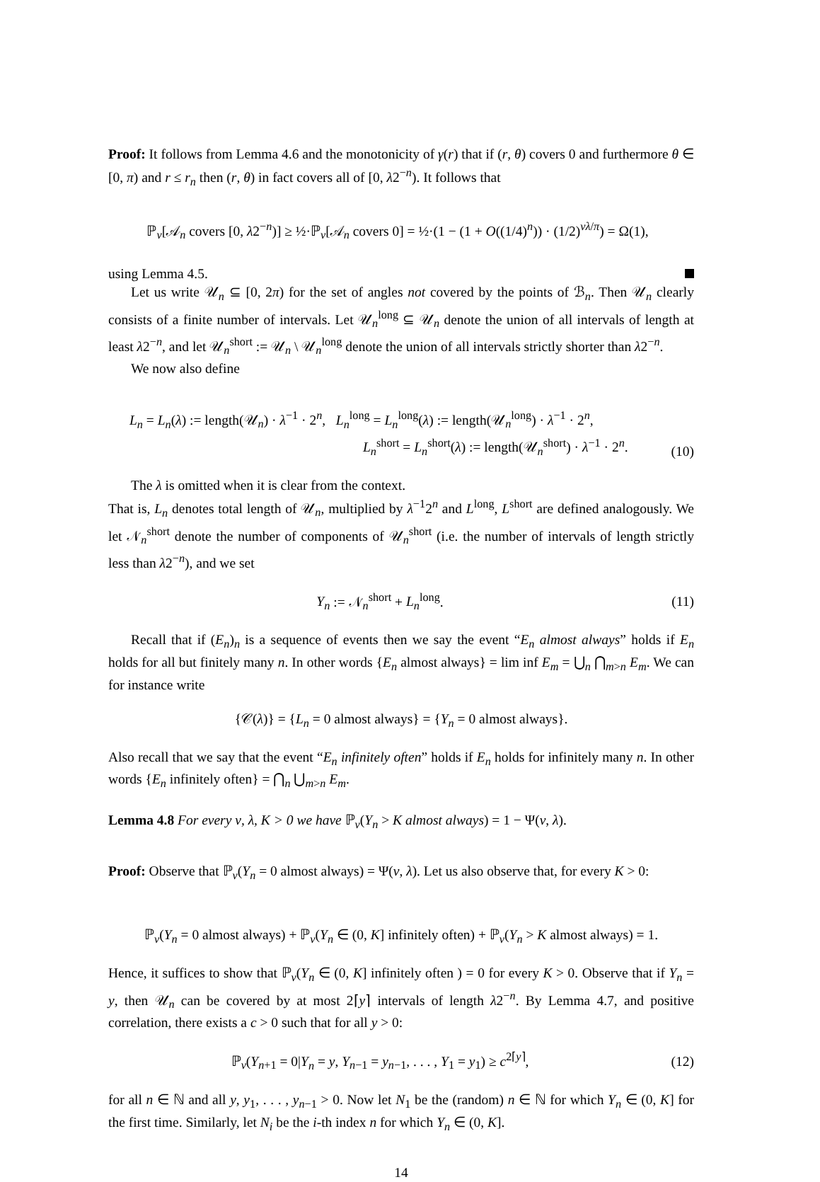Proof: It follows from Lemma 4.6 and the monotonicity of γ(r) that if (r, θ) covers 0 and furthermore θ ∈ [0, π) and r ≤ r<sub>n</sub> then (r, θ) in fact covers all of [0, λ2<sup>−n</sup>). It follows that
ℙ<sub>ν</sub>[𝒜<sub>n</sub> covers [0, λ2<sup>−n</sup>)] ≥ ½·ℙ<sub>ν</sub>[𝒜<sub>n</sub> covers 0] = ½·(1 − (1 + O((1/4)<sup>n</sup>)) · (1/2)<sup>νλ/π</sup>) = Ω(1),
using Lemma 4.5.
Let us write 𝒰<sub>n</sub> ⊆ [0, 2π) for the set of angles not covered by the points of ℬ<sub>n</sub>. Then 𝒰<sub>n</sub> clearly consists of a finite number of intervals. Let 𝒰<sub>n</sub><sup>long</sup> ⊆ 𝒰<sub>n</sub> denote the union of all intervals of length at least λ2<sup>−n</sup>, and let 𝒰<sub>n</sub><sup>short</sup> := 𝒰<sub>n</sub> \ 𝒰<sub>n</sub><sup>long</sup> denote the union of all intervals strictly shorter than λ2<sup>−n</sup>.
We now also define
L<sub>n</sub> = L<sub>n</sub>(λ) := length(𝒰<sub>n</sub>) · λ<sup>−1</sup> · 2<sup>n</sup>, L<sub>n</sub><sup>long</sup> = L<sub>n</sub><sup>long</sup>(λ) := length(𝒰<sub>n</sub><sup>long</sup>) · λ<sup>−1</sup> · 2<sup>n</sup>,
L<sub>n</sub><sup>short</sup> = L<sub>n</sub><sup>short</sup>(λ) := length(𝒰<sub>n</sub><sup>short</sup>) · λ<sup>−1</sup> · 2<sup>n</sup>.
(10)
The λ is omitted when it is clear from the context.
That is, L<sub>n</sub> denotes total length of 𝒰<sub>n</sub>, multiplied by λ<sup>−1</sup>2<sup>n</sup> and L<sup>long</sup>, L<sup>short</sup> are defined analogously. We let 𝒩<sub>n</sub><sup>short</sup> denote the number of components of 𝒰<sub>n</sub><sup>short</sup> (i.e. the number of intervals of length strictly less than λ2<sup>−n</sup>), and we set
Y<sub>n</sub> := 𝒩<sub>n</sub><sup>short</sup> + L<sub>n</sub><sup>long</sup>. (11)
Recall that if (E<sub>n</sub>)<sub>n</sub> is a sequence of events then we say the event “E<sub>n</sub> almost always” holds if E<sub>n</sub> holds for all but finitely many n. In other words {E<sub>n</sub> almost always} = lim inf E<sub>m</sub> = ⋃<sub>n</sub> ⋂<sub>m>n</sub> E<sub>m</sub>. We can for instance write
{𝒞(λ)} = {L<sub>n</sub> = 0 almost always} = {Y<sub>n</sub> = 0 almost always}.
Also recall that we say that the event “E<sub>n</sub> infinitely often” holds if E<sub>n</sub> holds for infinitely many n. In other words {E<sub>n</sub> infinitely often} = ⋂<sub>n</sub> ⋃<sub>m>n</sub> E<sub>m</sub>.
Lemma 4.8 For every ν, λ, K > 0 we have ℙ<sub>ν</sub>(Y<sub>n</sub> > K almost always) = 1 − Ψ(ν, λ).
Proof: Observe that ℙ<sub>ν</sub>(Y<sub>n</sub> = 0 almost always) = Ψ(ν, λ). Let us also observe that, for every K > 0:
ℙ<sub>ν</sub>(Y<sub>n</sub> = 0 almost always) + ℙ<sub>ν</sub>(Y<sub>n</sub> ∈ (0, K] infinitely often) + ℙ<sub>ν</sub>(Y<sub>n</sub> > K almost always) = 1.
Hence, it suffices to show that ℙ<sub>ν</sub>(Y<sub>n</sub> ∈ (0, K] infinitely often ) = 0 for every K > 0. Observe that if Y<sub>n</sub> = y, then 𝒰<sub>n</sub> can be covered by at most 2⌈y⌉ intervals of length λ2<sup>−n</sup>. By Lemma 4.7, and positive correlation, there exists a c > 0 such that for all y > 0:
ℙ<sub>ν</sub>(Y<sub>n+1</sub> = 0|Y<sub>n</sub> = y, Y<sub>n−1</sub> = y<sub>n−1</sub>, . . . , Y<sub>1</sub> = y<sub>1</sub>) ≥ c<sup>2⌈y⌉</sup>,
(12)
for all n ∈ ℕ and all y, y<sub>1</sub>, . . . , y<sub>n−1</sub> > 0. Now let N<sub>1</sub> be the (random) n ∈ ℕ for which Y<sub>n</sub> ∈ (0, K] for the first time. Similarly, let N<sub>i</sub> be the i-th index n for which Y<sub>n</sub> ∈ (0, K].
14